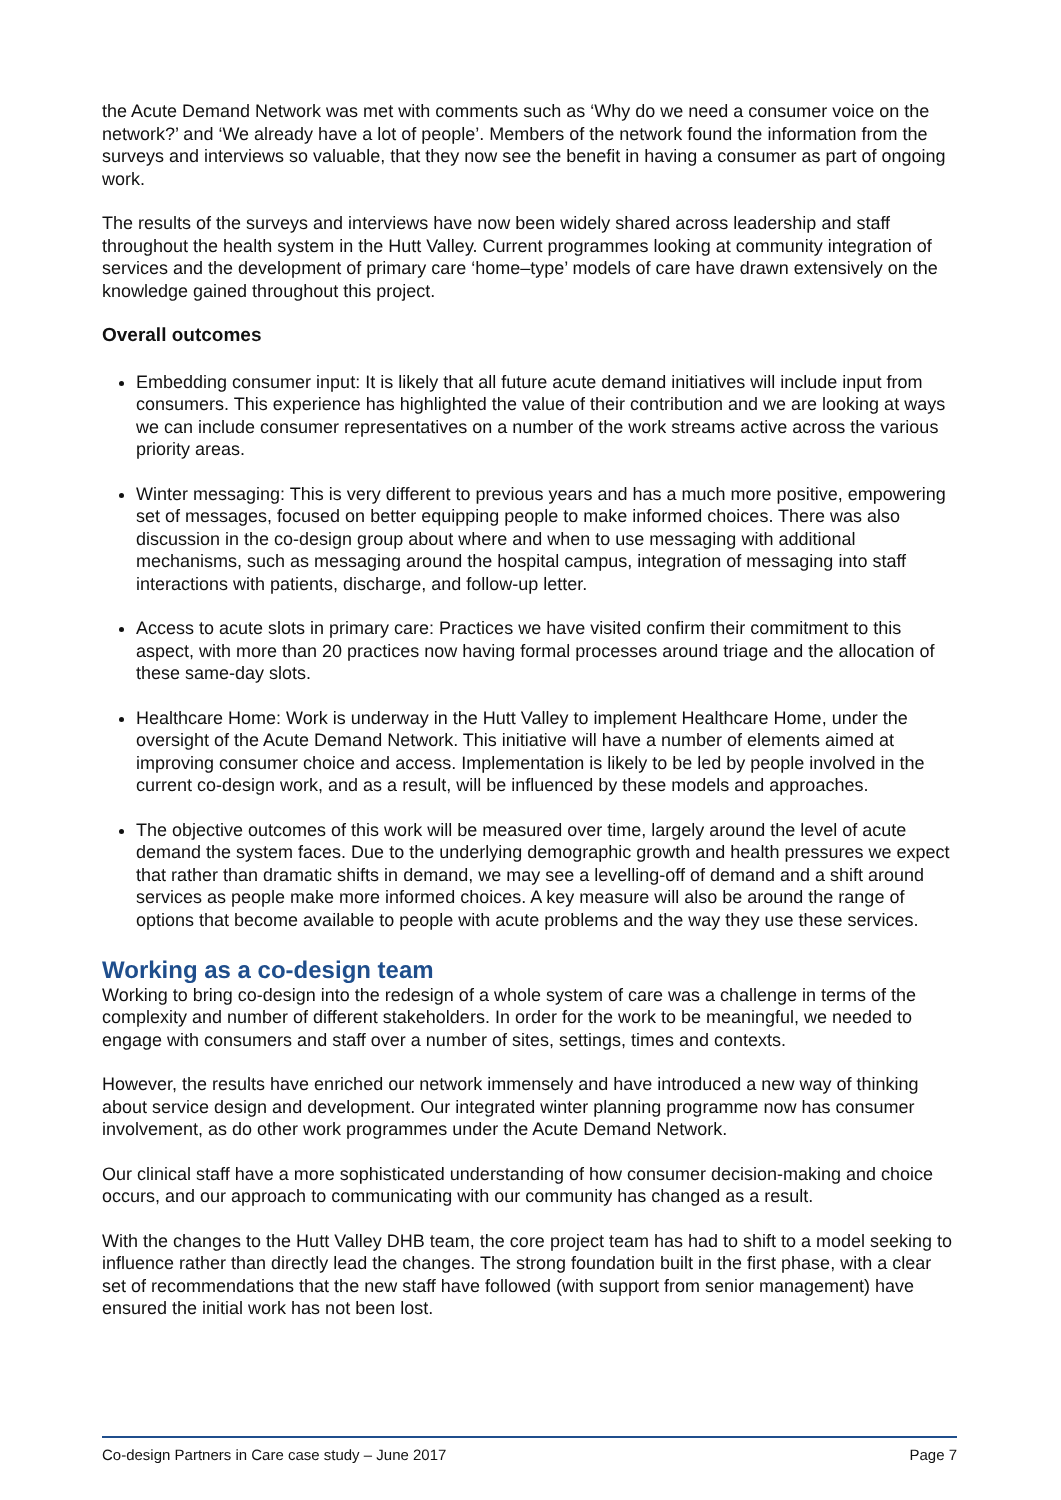the Acute Demand Network was met with comments such as ‘Why do we need a consumer voice on the network?’ and ‘We already have a lot of people’. Members of the network found the information from the surveys and interviews so valuable, that they now see the benefit in having a consumer as part of ongoing work.
The results of the surveys and interviews have now been widely shared across leadership and staff throughout the health system in the Hutt Valley. Current programmes looking at community integration of services and the development of primary care ‘home–type’ models of care have drawn extensively on the knowledge gained throughout this project.
Overall outcomes
Embedding consumer input: It is likely that all future acute demand initiatives will include input from consumers. This experience has highlighted the value of their contribution and we are looking at ways we can include consumer representatives on a number of the work streams active across the various priority areas.
Winter messaging: This is very different to previous years and has a much more positive, empowering set of messages, focused on better equipping people to make informed choices. There was also discussion in the co-design group about where and when to use messaging with additional mechanisms, such as messaging around the hospital campus, integration of messaging into staff interactions with patients, discharge, and follow-up letter.
Access to acute slots in primary care: Practices we have visited confirm their commitment to this aspect, with more than 20 practices now having formal processes around triage and the allocation of these same-day slots.
Healthcare Home: Work is underway in the Hutt Valley to implement Healthcare Home, under the oversight of the Acute Demand Network. This initiative will have a number of elements aimed at improving consumer choice and access. Implementation is likely to be led by people involved in the current co-design work, and as a result, will be influenced by these models and approaches.
The objective outcomes of this work will be measured over time, largely around the level of acute demand the system faces. Due to the underlying demographic growth and health pressures we expect that rather than dramatic shifts in demand, we may see a levelling-off of demand and a shift around services as people make more informed choices. A key measure will also be around the range of options that become available to people with acute problems and the way they use these services.
Working as a co-design team
Working to bring co-design into the redesign of a whole system of care was a challenge in terms of the complexity and number of different stakeholders. In order for the work to be meaningful, we needed to engage with consumers and staff over a number of sites, settings, times and contexts.
However, the results have enriched our network immensely and have introduced a new way of thinking about service design and development. Our integrated winter planning programme now has consumer involvement, as do other work programmes under the Acute Demand Network.
Our clinical staff have a more sophisticated understanding of how consumer decision-making and choice occurs, and our approach to communicating with our community has changed as a result.
With the changes to the Hutt Valley DHB team, the core project team has had to shift to a model seeking to influence rather than directly lead the changes. The strong foundation built in the first phase, with a clear set of recommendations that the new staff have followed (with support from senior management) have ensured the initial work has not been lost.
Co-design Partners in Care case study – June 2017 Page 7